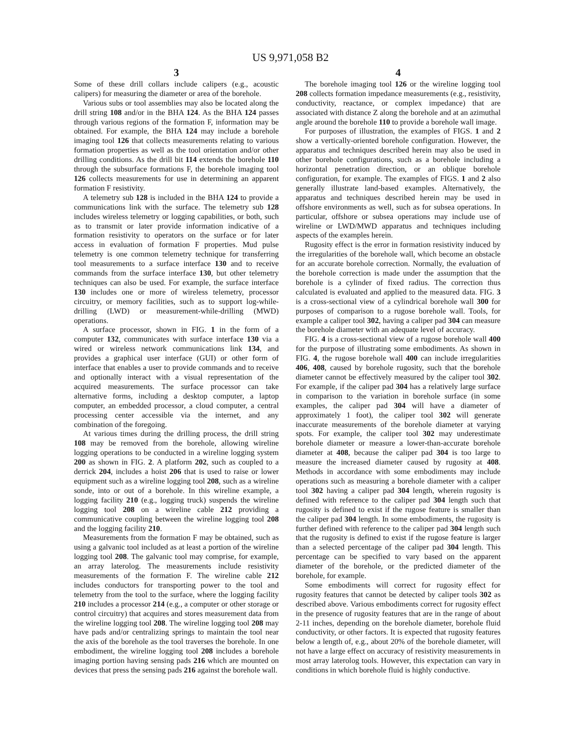US 9,971,058 B2
3
Some of these drill collars include calipers (e.g., acoustic calipers) for measuring the diameter or area of the borehole.
Various subs or tool assemblies may also be located along the drill string 108 and/or in the BHA 124. As the BHA 124 passes through various regions of the formation F, information may be obtained. For example, the BHA 124 may include a borehole imaging tool 126 that collects measurements relating to various formation properties as well as the tool orientation and/or other drilling conditions. As the drill bit 114 extends the borehole 110 through the subsurface formations F, the borehole imaging tool 126 collects measurements for use in determining an apparent formation F resistivity.
A telemetry sub 128 is included in the BHA 124 to provide a communications link with the surface. The telemetry sub 128 includes wireless telemetry or logging capabilities, or both, such as to transmit or later provide information indicative of a formation resistivity to operators on the surface or for later access in evaluation of formation F properties. Mud pulse telemetry is one common telemetry technique for transferring tool measurements to a surface interface 130 and to receive commands from the surface interface 130, but other telemetry techniques can also be used. For example, the surface interface 130 includes one or more of wireless telemetry, processor circuitry, or memory facilities, such as to support log-while-drilling (LWD) or measurement-while-drilling (MWD) operations.
A surface processor, shown in FIG. 1 in the form of a computer 132, communicates with surface interface 130 via a wired or wireless network communications link 134, and provides a graphical user interface (GUI) or other form of interface that enables a user to provide commands and to receive and optionally interact with a visual representation of the acquired measurements. The surface processor can take alternative forms, including a desktop computer, a laptop computer, an embedded processor, a cloud computer, a central processing center accessible via the internet, and any combination of the foregoing.
At various times during the drilling process, the drill string 108 may be removed from the borehole, allowing wireline logging operations to be conducted in a wireline logging system 200 as shown in FIG. 2. A platform 202, such as coupled to a derrick 204, includes a hoist 206 that is used to raise or lower equipment such as a wireline logging tool 208, such as a wireline sonde, into or out of a borehole. In this wireline example, a logging facility 210 (e.g., logging truck) suspends the wireline logging tool 208 on a wireline cable 212 providing a communicative coupling between the wireline logging tool 208 and the logging facility 210.
Measurements from the formation F may be obtained, such as using a galvanic tool included as at least a portion of the wireline logging tool 208. The galvanic tool may comprise, for example, an array laterolog. The measurements include resistivity measurements of the formation F. The wireline cable 212 includes conductors for transporting power to the tool and telemetry from the tool to the surface, where the logging facility 210 includes a processor 214 (e.g., a computer or other storage or control circuitry) that acquires and stores measurement data from the wireline logging tool 208. The wireline logging tool 208 may have pads and/or centralizing springs to maintain the tool near the axis of the borehole as the tool traverses the borehole. In one embodiment, the wireline logging tool 208 includes a borehole imaging portion having sensing pads 216 which are mounted on devices that press the sensing pads 216 against the borehole wall.
4
The borehole imaging tool 126 or the wireline logging tool 208 collects formation impedance measurements (e.g., resistivity, conductivity, reactance, or complex impedance) that are associated with distance Z along the borehole and at an azimuthal angle around the borehole 110 to provide a borehole wall image.
For purposes of illustration, the examples of FIGS. 1 and 2 show a vertically-oriented borehole configuration. However, the apparatus and techniques described herein may also be used in other borehole configurations, such as a borehole including a horizontal penetration direction, or an oblique borehole configuration, for example. The examples of FIGS. 1 and 2 also generally illustrate land-based examples. Alternatively, the apparatus and techniques described herein may be used in offshore environments as well, such as for subsea operations. In particular, offshore or subsea operations may include use of wireline or LWD/MWD apparatus and techniques including aspects of the examples herein.
Rugosity effect is the error in formation resistivity induced by the irregularities of the borehole wall, which become an obstacle for an accurate borehole correction. Normally, the evaluation of the borehole correction is made under the assumption that the borehole is a cylinder of fixed radius. The correction thus calculated is evaluated and applied to the measured data. FIG. 3 is a cross-sectional view of a cylindrical borehole wall 300 for purposes of comparison to a rugose borehole wall. Tools, for example a caliper tool 302, having a caliper pad 304 can measure the borehole diameter with an adequate level of accuracy.
FIG. 4 is a cross-sectional view of a rugose borehole wall 400 for the purpose of illustrating some embodiments. As shown in FIG. 4, the rugose borehole wall 400 can include irregularities 406, 408, caused by borehole rugosity, such that the borehole diameter cannot be effectively measured by the caliper tool 302. For example, if the caliper pad 304 has a relatively large surface in comparison to the variation in borehole surface (in some examples, the caliper pad 304 will have a diameter of approximately 1 foot), the caliper tool 302 will generate inaccurate measurements of the borehole diameter at varying spots. For example, the caliper tool 302 may underestimate borehole diameter or measure a lower-than-accurate borehole diameter at 408, because the caliper pad 304 is too large to measure the increased diameter caused by rugosity at 408. Methods in accordance with some embodiments may include operations such as measuring a borehole diameter with a caliper tool 302 having a caliper pad 304 length, wherein rugosity is defined with reference to the caliper pad 304 length such that rugosity is defined to exist if the rugose feature is smaller than the caliper pad 304 length. In some embodiments, the rugosity is further defined with reference to the caliper pad 304 length such that the rugosity is defined to exist if the rugose feature is larger than a selected percentage of the caliper pad 304 length. This percentage can be specified to vary based on the apparent diameter of the borehole, or the predicted diameter of the borehole, for example.
Some embodiments will correct for rugosity effect for rugosity features that cannot be detected by caliper tools 302 as described above. Various embodiments correct for rugosity effect in the presence of rugosity features that are in the range of about 2-11 inches, depending on the borehole diameter, borehole fluid conductivity, or other factors. It is expected that rugosity features below a length of, e.g., about 20% of the borehole diameter, will not have a large effect on accuracy of resistivity measurements in most array laterolog tools. However, this expectation can vary in conditions in which borehole fluid is highly conductive.